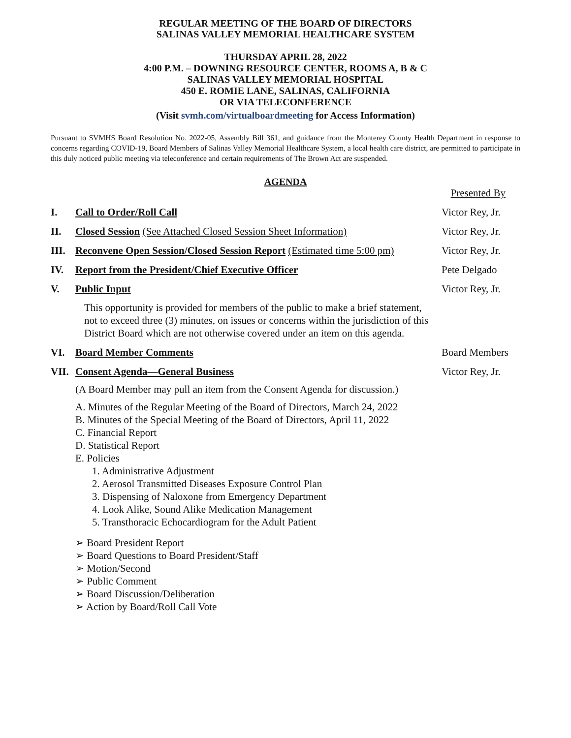REGULAR MEETING OF THE BOARD OF DIRECTORS
SALINAS VALLEY MEMORIAL HEALTHCARE SYSTEM
THURSDAY APRIL 28, 2022
4:00 P.M. – DOWNING RESOURCE CENTER, ROOMS A, B & C
SALINAS VALLEY MEMORIAL HOSPITAL
450 E. ROMIE LANE, SALINAS, CALIFORNIA
OR VIA TELECONFERENCE
(Visit svmh.com/virtualboardmeeting for Access Information)
Pursuant to SVMHS Board Resolution No. 2022-05, Assembly Bill 361, and guidance from the Monterey County Health Department in response to concerns regarding COVID-19, Board Members of Salinas Valley Memorial Healthcare System, a local health care district, are permitted to participate in this duly noticed public meeting via teleconference and certain requirements of The Brown Act are suspended.
AGENDA
Presented By
I. Call to Order/Roll Call Victor Rey, Jr.
II. Closed Session (See Attached Closed Session Sheet Information)
Victor Rey, Jr.
III.
Reconvene Open Session/Closed Session Report (Estimated time 5:00 pm)
Victor Rey, Jr.
IV. Report from the President/Chief Executive Officer
Pete Delgado
V. Public Input Victor Rey, Jr.
This opportunity is provided for members of the public to make a brief statement, not to exceed three (3) minutes, on issues or concerns within the jurisdiction of this District Board which are not otherwise covered under an item on this agenda.
VI. Board Member Comments Board Members
VII.
Consent Agenda—General Business
Victor Rey, Jr.
(A Board Member may pull an item from the Consent Agenda for discussion.)
A. Minutes of the Regular Meeting of the Board of Directors, March 24, 2022
B. Minutes of the Special Meeting of the Board of Directors, April 11, 2022
C. Financial Report
D. Statistical Report
E. Policies
1. Administrative Adjustment
2. Aerosol Transmitted Diseases Exposure Control Plan
3. Dispensing of Naloxone from Emergency Department
4. Look Alike, Sound Alike Medication Management
5. Transthoracic Echocardiogram for the Adult Patient
➢ Board President Report
➢ Board Questions to Board President/Staff
➢ Motion/Second
➢ Public Comment
➢ Board Discussion/Deliberation
➢ Action by Board/Roll Call Vote